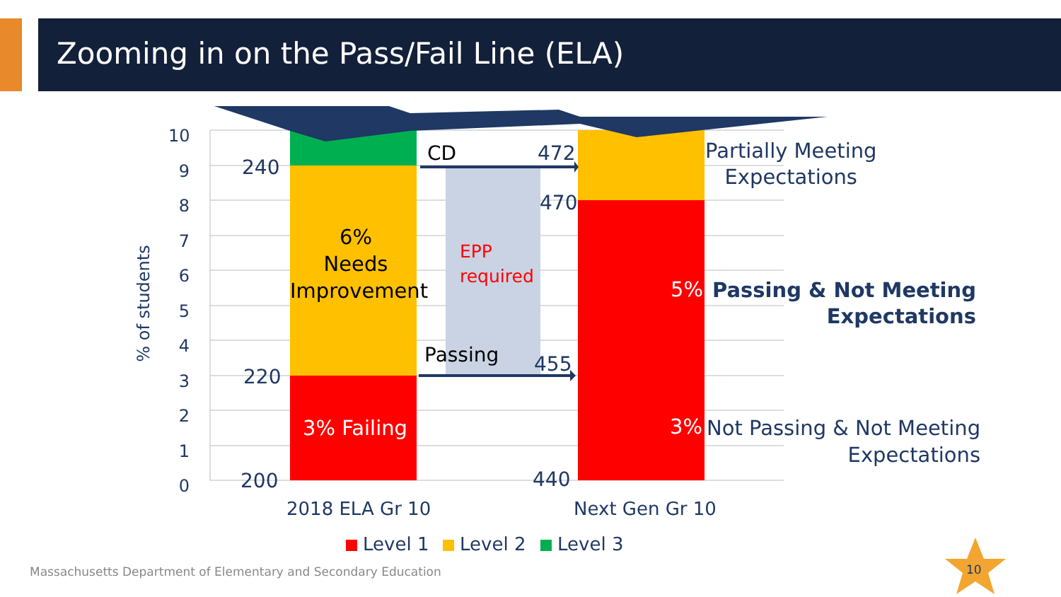Zooming in on the Pass/Fail Line (ELA)
10
9
8
7
6
5
4
3
2
1
0
% of students
240
220
200
472
470
455
440
6%
Needs
Improvement
3% Failing
CD
Passing
EPP
required
Partially Meeting
Expectations
5%
Passing & Not Meeting
Expectations
3%
Not Passing & Not Meeting
Expectations
2018 ELA Gr 10 Next Gen Gr 10
Level 1 Level 2 Level 3
Massachusetts Department of Elementary and Secondary Education
10